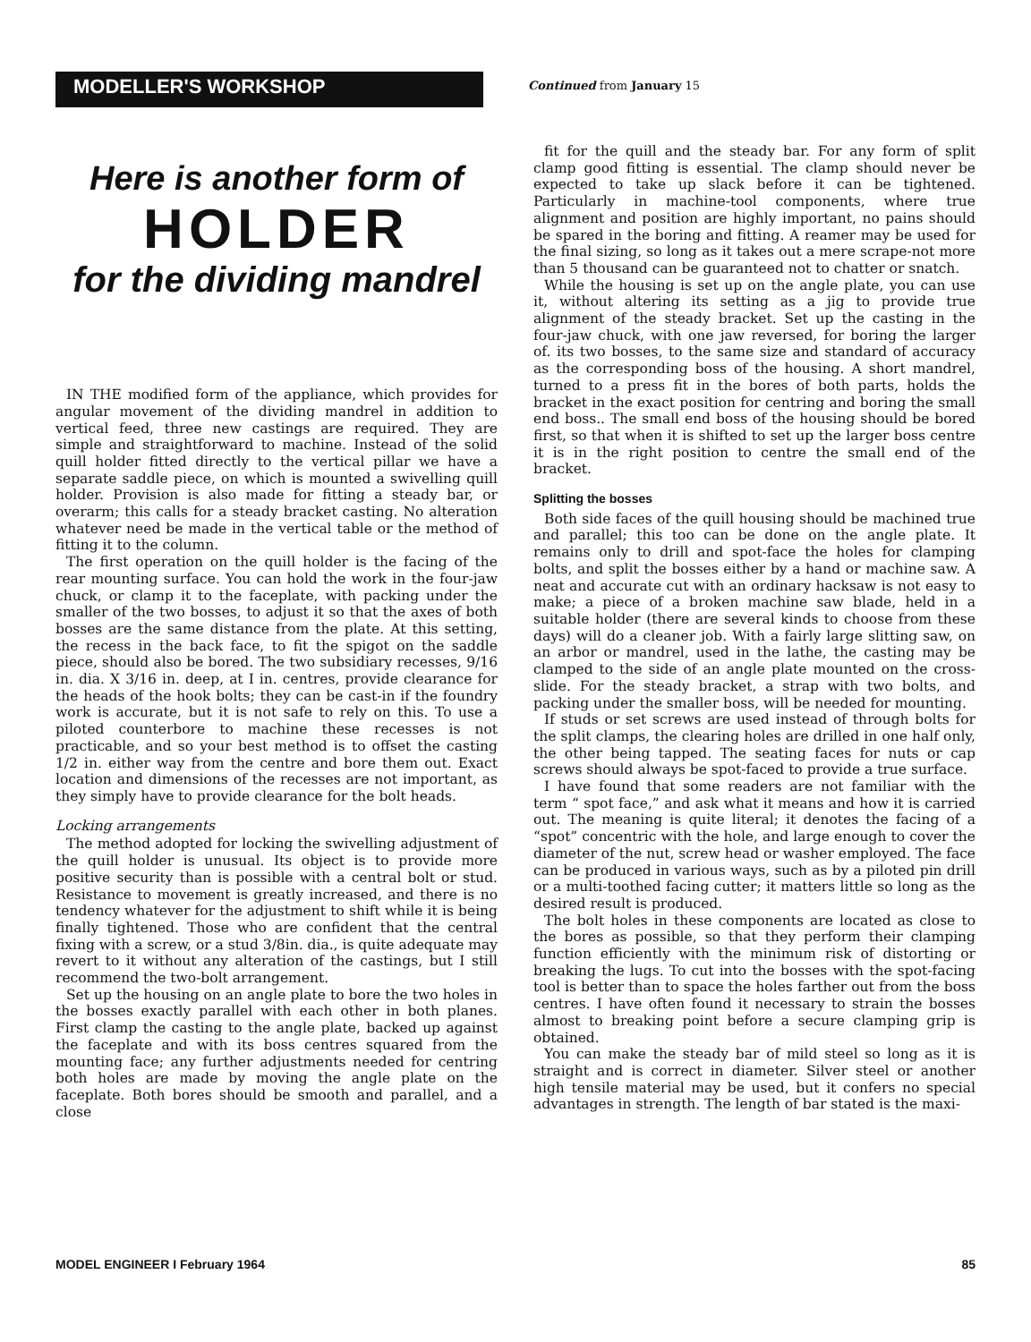MODELLER'S WORKSHOP
Continued from January 15
Here is another form of
HOLDER
for the dividing mandrel
IN THE modified form of the appliance, which provides for angular movement of the dividing mandrel in addition to vertical feed, three new castings are required. They are simple and straightforward to machine. Instead of the solid quill holder fitted directly to the vertical pillar we have a separate saddle piece, on which is mounted a swivelling quill holder. Provision is also made for fitting a steady bar, or overarm; this calls for a steady bracket casting. No alteration whatever need be made in the vertical table or the method of fitting it to the column.
The first operation on the quill holder is the facing of the rear mounting surface. You can hold the work in the four-jaw chuck, or clamp it to the faceplate, with packing under the smaller of the two bosses, to adjust it so that the axes of both bosses are the same distance from the plate. At this setting, the recess in the back face, to fit the spigot on the saddle piece, should also be bored. The two subsidiary recesses, 9/16 in. dia. X 3/16 in. deep, at I in. centres, provide clearance for the heads of the hook bolts; they can be cast-in if the foundry work is accurate, but it is not safe to rely on this. To use a piloted counterbore to machine these recesses is not practicable, and so your best method is to offset the casting 1/2 in. either way from the centre and bore them out. Exact location and dimensions of the recesses are not important, as they simply have to provide clearance for the bolt heads.
Locking arrangements
The method adopted for locking the swivelling adjustment of the quill holder is unusual. Its object is to provide more positive security than is possible with a central bolt or stud. Resistance to movement is greatly increased, and there is no tendency whatever for the adjustment to shift while it is being finally tightened. Those who are confident that the central fixing with a screw, or a stud 3/8in. dia., is quite adequate may revert to it without any alteration of the castings, but I still recommend the two-bolt arrangement.
Set up the housing on an angle plate to bore the two holes in the bosses exactly parallel with each other in both planes. First clamp the casting to the angle plate, backed up against the faceplate and with its boss centres squared from the mounting face; any further adjustments needed for centring both holes are made by moving the angle plate on the faceplate. Both bores should be smooth and parallel, and a close
fit for the quill and the steady bar. For any form of split clamp good fitting is essential. The clamp should never be expected to take up slack before it can be tightened. Particularly in machine-tool components, where true alignment and position are highly important, no pains should be spared in the boring and fitting. A reamer may be used for the final sizing, so long as it takes out a mere scrape-not more than 5 thousand can be guaranteed not to chatter or snatch.
While the housing is set up on the angle plate, you can use it, without altering its setting as a jig to provide true alignment of the steady bracket. Set up the casting in the four-jaw chuck, with one jaw reversed, for boring the larger of. its two bosses, to the same size and standard of accuracy as the corresponding boss of the housing. A short mandrel, turned to a press fit in the bores of both parts, holds the bracket in the exact position for centring and boring the small end boss.. The small end boss of the housing should be bored first, so that when it is shifted to set up the larger boss centre it is in the right position to centre the small end of the bracket.
Splitting the bosses
Both side faces of the quill housing should be machined true and parallel; this too can be done on the angle plate. It remains only to drill and spot-face the holes for clamping bolts, and split the bosses either by a hand or machine saw. A neat and accurate cut with an ordinary hacksaw is not easy to make; a piece of a broken machine saw blade, held in a suitable holder (there are several kinds to choose from these days) will do a cleaner job. With a fairly large slitting saw, on an arbor or mandrel, used in the lathe, the casting may be clamped to the side of an angle plate mounted on the cross-slide. For the steady bracket, a strap with two bolts, and packing under the smaller boss, will be needed for mounting.
If studs or set screws are used instead of through bolts for the split clamps, the clearing holes are drilled in one half only, the other being tapped. The seating faces for nuts or cap screws should always be spot-faced to provide a true surface.
I have found that some readers are not familiar with the term “ spot face,” and ask what it means and how it is carried out. The meaning is quite literal; it denotes the facing of a “spot” concentric with the hole, and large enough to cover the diameter of the nut, screw head or washer employed. The face can be produced in various ways, such as by a piloted pin drill or a multi-toothed facing cutter; it matters little so long as the desired result is produced.
The bolt holes in these components are located as close to the bores as possible, so that they perform their clamping function efficiently with the minimum risk of distorting or breaking the lugs. To cut into the bosses with the spot-facing tool is better than to space the holes farther out from the boss centres. I have often found it necessary to strain the bosses almost to breaking point before a secure clamping grip is obtained.
You can make the steady bar of mild steel so long as it is straight and is correct in diameter. Silver steel or another high tensile material may be used, but it confers no special advantages in strength. The length of bar stated is the maxi-
MODEL ENGINEER I February 1964 85